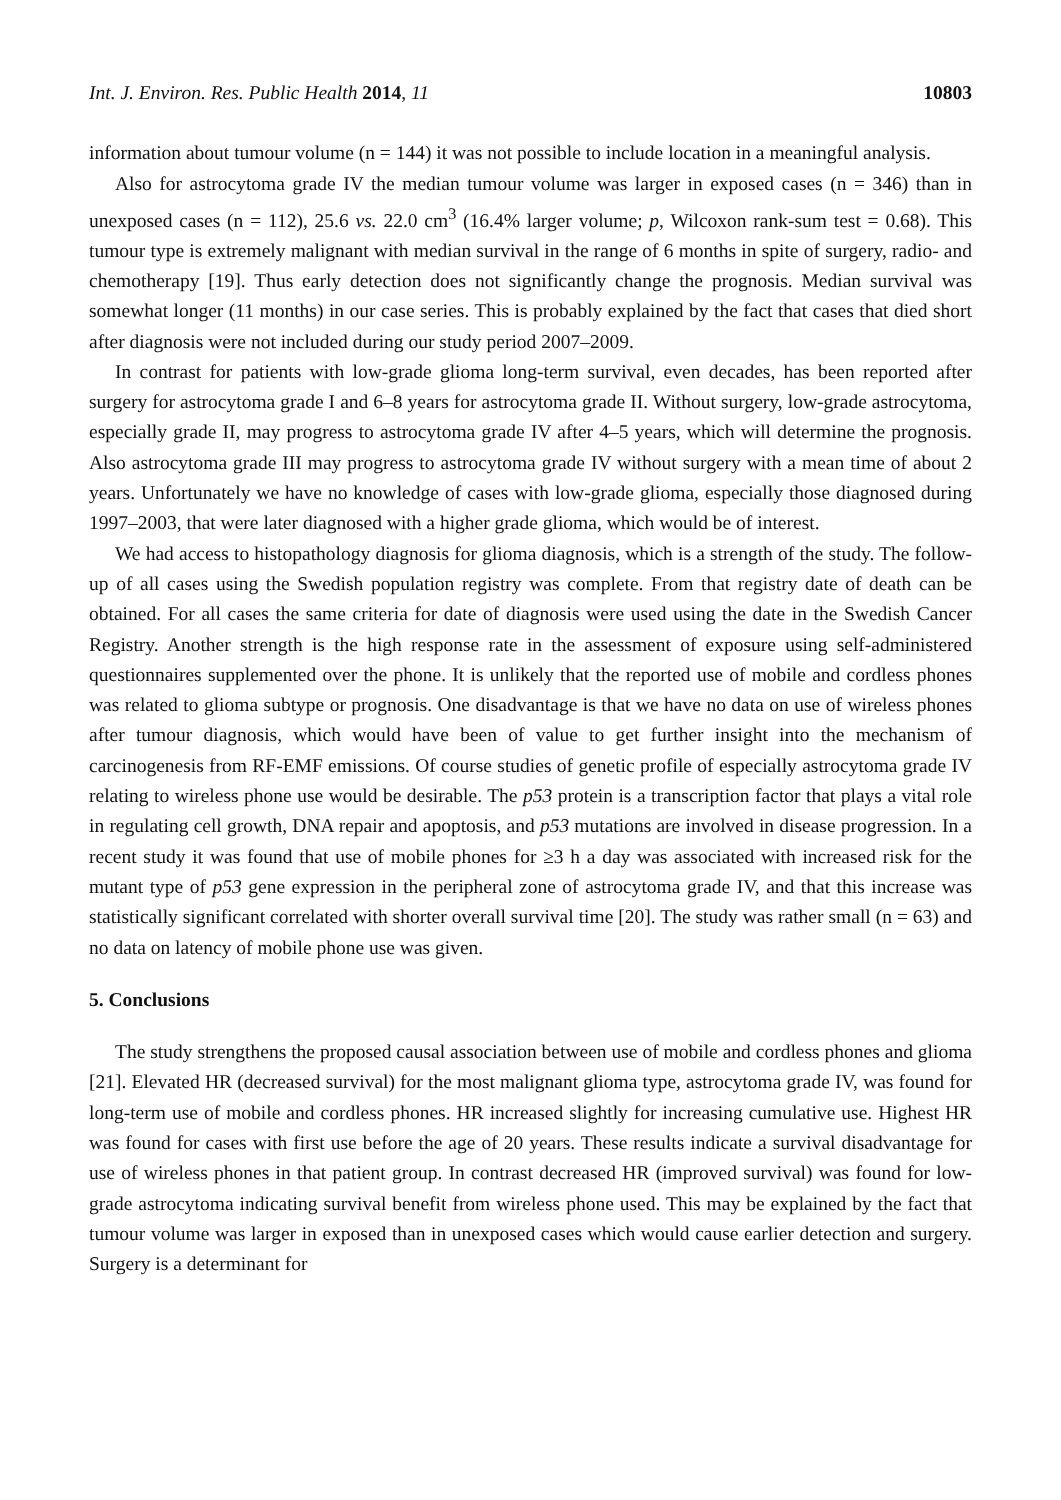Int. J. Environ. Res. Public Health 2014, 11 10803
information about tumour volume (n = 144) it was not possible to include location in a meaningful analysis.
Also for astrocytoma grade IV the median tumour volume was larger in exposed cases (n = 346) than in unexposed cases (n = 112), 25.6 vs. 22.0 cm<sup>3</sup> (16.4% larger volume; p, Wilcoxon rank-sum test = 0.68). This tumour type is extremely malignant with median survival in the range of 6 months in spite of surgery, radio- and chemotherapy [19]. Thus early detection does not significantly change the prognosis. Median survival was somewhat longer (11 months) in our case series. This is probably explained by the fact that cases that died short after diagnosis were not included during our study period 2007–2009.
In contrast for patients with low-grade glioma long-term survival, even decades, has been reported after surgery for astrocytoma grade I and 6–8 years for astrocytoma grade II. Without surgery, low-grade astrocytoma, especially grade II, may progress to astrocytoma grade IV after 4–5 years, which will determine the prognosis. Also astrocytoma grade III may progress to astrocytoma grade IV without surgery with a mean time of about 2 years. Unfortunately we have no knowledge of cases with low-grade glioma, especially those diagnosed during 1997–2003, that were later diagnosed with a higher grade glioma, which would be of interest.
We had access to histopathology diagnosis for glioma diagnosis, which is a strength of the study. The follow-up of all cases using the Swedish population registry was complete. From that registry date of death can be obtained. For all cases the same criteria for date of diagnosis were used using the date in the Swedish Cancer Registry. Another strength is the high response rate in the assessment of exposure using self-administered questionnaires supplemented over the phone. It is unlikely that the reported use of mobile and cordless phones was related to glioma subtype or prognosis. One disadvantage is that we have no data on use of wireless phones after tumour diagnosis, which would have been of value to get further insight into the mechanism of carcinogenesis from RF-EMF emissions. Of course studies of genetic profile of especially astrocytoma grade IV relating to wireless phone use would be desirable. The p53 protein is a transcription factor that plays a vital role in regulating cell growth, DNA repair and apoptosis, and p53 mutations are involved in disease progression. In a recent study it was found that use of mobile phones for ≥3 h a day was associated with increased risk for the mutant type of p53 gene expression in the peripheral zone of astrocytoma grade IV, and that this increase was statistically significant correlated with shorter overall survival time [20]. The study was rather small (n = 63) and no data on latency of mobile phone use was given.
5. Conclusions
The study strengthens the proposed causal association between use of mobile and cordless phones and glioma [21]. Elevated HR (decreased survival) for the most malignant glioma type, astrocytoma grade IV, was found for long-term use of mobile and cordless phones. HR increased slightly for increasing cumulative use. Highest HR was found for cases with first use before the age of 20 years. These results indicate a survival disadvantage for use of wireless phones in that patient group. In contrast decreased HR (improved survival) was found for low-grade astrocytoma indicating survival benefit from wireless phone used. This may be explained by the fact that tumour volume was larger in exposed than in unexposed cases which would cause earlier detection and surgery. Surgery is a determinant for